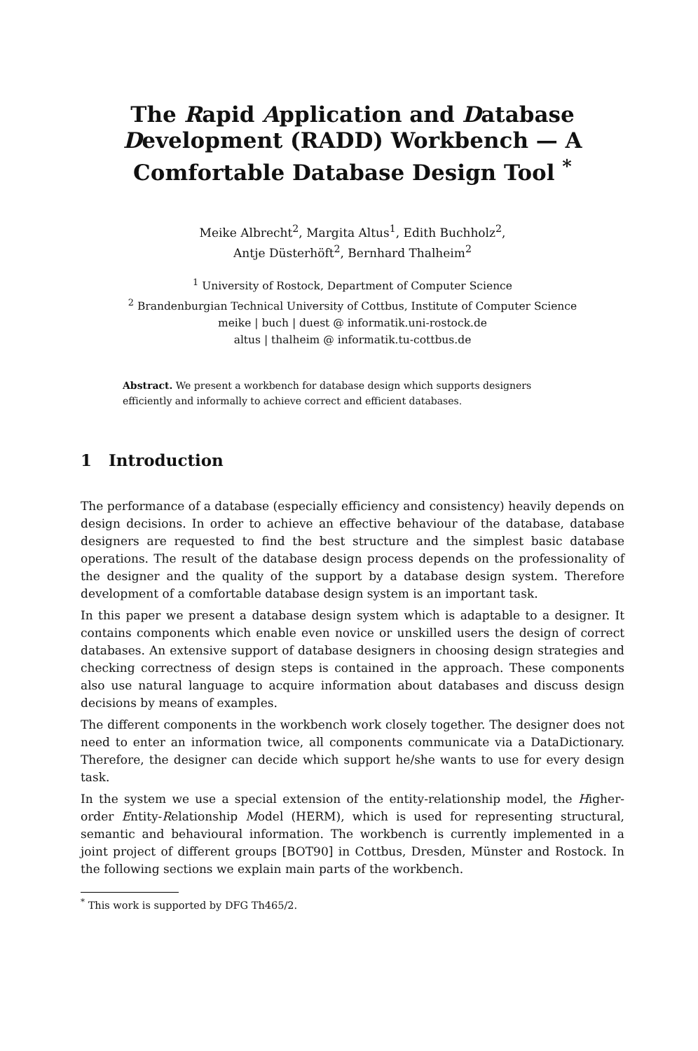The Rapid Application and Database Development (RADD) Workbench — A Comfortable Database Design Tool <sup>*</sup>
Meike Albrecht<sup>2</sup>, Margita Altus<sup>1</sup>, Edith Buchholz<sup>2</sup>,
Antje Düsterhöft<sup>2</sup>, Bernhard Thalheim<sup>2</sup>
<sup>1</sup> University of Rostock, Department of Computer Science
<sup>2</sup> Brandenburgian Technical University of Cottbus, Institute of Computer Science
meike | buch | duest @ informatik.uni-rostock.de
altus | thalheim @ informatik.tu-cottbus.de
Abstract. We present a workbench for database design which supports designers efficiently and informally to achieve correct and efficient databases.
1 Introduction
The performance of a database (especially efficiency and consistency) heavily depends on design decisions. In order to achieve an effective behaviour of the database, database designers are requested to find the best structure and the simplest basic database operations. The result of the database design process depends on the professionality of the designer and the quality of the support by a database design system. Therefore development of a comfortable database design system is an important task.
In this paper we present a database design system which is adaptable to a designer. It contains components which enable even novice or unskilled users the design of correct databases. An extensive support of database designers in choosing design strategies and checking correctness of design steps is contained in the approach. These components also use natural language to acquire information about databases and discuss design decisions by means of examples.
The different components in the workbench work closely together. The designer does not need to enter an information twice, all components communicate via a DataDictionary. Therefore, the designer can decide which support he/she wants to use for every design task.
In the system we use a special extension of the entity-relationship model, the Higher-order Entity-Relationship Model (HERM), which is used for representing structural, semantic and behavioural information. The workbench is currently implemented in a joint project of different groups [BOT90] in Cottbus, Dresden, Münster and Rostock. In the following sections we explain main parts of the workbench.
<sup>*</sup> This work is supported by DFG Th465/2.